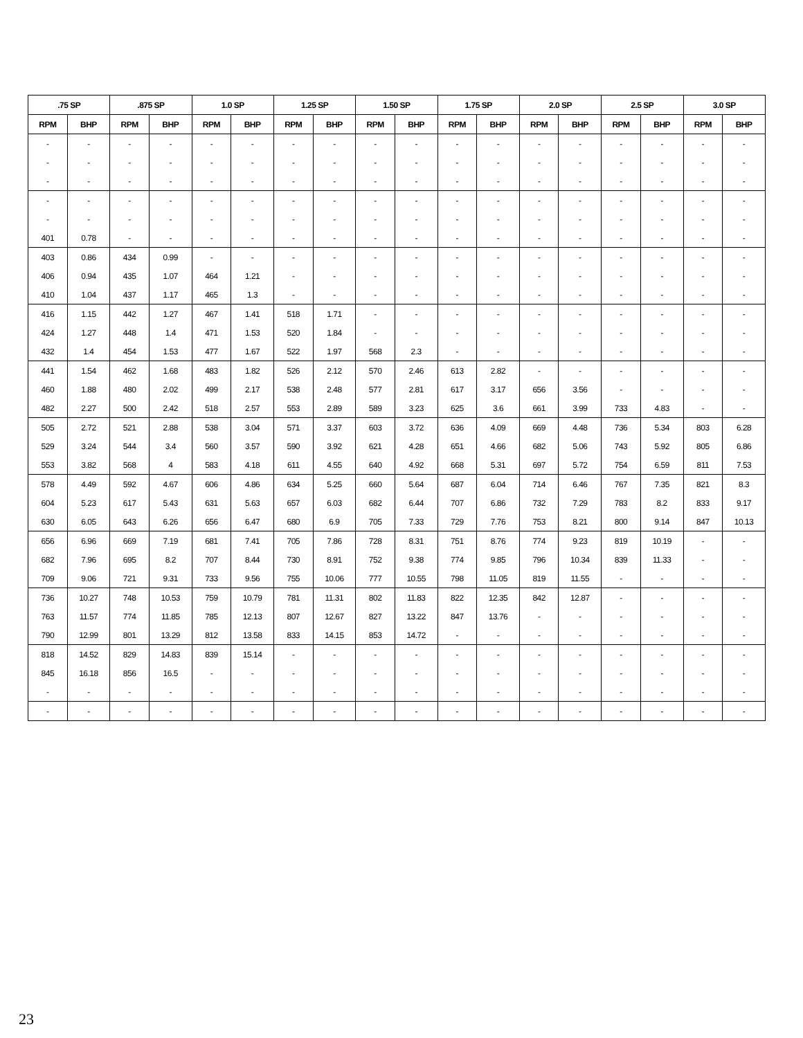| .75 SP | | .875 SP | | 1.0 SP | | 1.25 SP | | 1.50 SP | | 1.75 SP | | 2.0 SP | | 2.5 SP | | 3.0 SP | |
| --- | --- | --- | --- | --- | --- | --- | --- | --- | --- | --- | --- | --- | --- | --- | --- | --- | --- |
| RPM | BHP | RPM | BHP | RPM | BHP | RPM | BHP | RPM | BHP | RPM | BHP | RPM | BHP | RPM | BHP | RPM | BHP |
| - | - | - | - | - | - | - | - | - | - | - | - | - | - | - | - | - | - |
| - | - | - | - | - | - | - | - | - | - | - | - | - | - | - | - | - | - |
| - | - | - | - | - | - | - | - | - | - | - | - | - | - | - | - | - | - |
| - | - | - | - | - | - | - | - | - | - | - | - | - | - | - | - | - | - |
| - | - | - | - | - | - | - | - | - | - | - | - | - | - | - | - | - | - |
| 401 | 0.78 | - | - | - | - | - | - | - | - | - | - | - | - | - | - | - | - |
| 403 | 0.86 | 434 | 0.99 | - | - | - | - | - | - | - | - | - | - | - | - | - | - |
| 406 | 0.94 | 435 | 1.07 | 464 | 1.21 | - | - | - | - | - | - | - | - | - | - | - | - |
| 410 | 1.04 | 437 | 1.17 | 465 | 1.3 | - | - | - | - | - | - | - | - | - | - | - | - |
| 416 | 1.15 | 442 | 1.27 | 467 | 1.41 | 518 | 1.71 | - | - | - | - | - | - | - | - | - | - |
| 424 | 1.27 | 448 | 1.4 | 471 | 1.53 | 520 | 1.84 | - | - | - | - | - | - | - | - | - | - |
| 432 | 1.4 | 454 | 1.53 | 477 | 1.67 | 522 | 1.97 | 568 | 2.3 | - | - | - | - | - | - | - | - |
| 441 | 1.54 | 462 | 1.68 | 483 | 1.82 | 526 | 2.12 | 570 | 2.46 | 613 | 2.82 | - | - | - | - | - | - |
| 460 | 1.88 | 480 | 2.02 | 499 | 2.17 | 538 | 2.48 | 577 | 2.81 | 617 | 3.17 | 656 | 3.56 | - | - | - | - |
| 482 | 2.27 | 500 | 2.42 | 518 | 2.57 | 553 | 2.89 | 589 | 3.23 | 625 | 3.6 | 661 | 3.99 | 733 | 4.83 | - | - |
| 505 | 2.72 | 521 | 2.88 | 538 | 3.04 | 571 | 3.37 | 603 | 3.72 | 636 | 4.09 | 669 | 4.48 | 736 | 5.34 | 803 | 6.28 |
| 529 | 3.24 | 544 | 3.4 | 560 | 3.57 | 590 | 3.92 | 621 | 4.28 | 651 | 4.66 | 682 | 5.06 | 743 | 5.92 | 805 | 6.86 |
| 553 | 3.82 | 568 | 4 | 583 | 4.18 | 611 | 4.55 | 640 | 4.92 | 668 | 5.31 | 697 | 5.72 | 754 | 6.59 | 811 | 7.53 |
| 578 | 4.49 | 592 | 4.67 | 606 | 4.86 | 634 | 5.25 | 660 | 5.64 | 687 | 6.04 | 714 | 6.46 | 767 | 7.35 | 821 | 8.3 |
| 604 | 5.23 | 617 | 5.43 | 631 | 5.63 | 657 | 6.03 | 682 | 6.44 | 707 | 6.86 | 732 | 7.29 | 783 | 8.2 | 833 | 9.17 |
| 630 | 6.05 | 643 | 6.26 | 656 | 6.47 | 680 | 6.9 | 705 | 7.33 | 729 | 7.76 | 753 | 8.21 | 800 | 9.14 | 847 | 10.13 |
| 656 | 6.96 | 669 | 7.19 | 681 | 7.41 | 705 | 7.86 | 728 | 8.31 | 751 | 8.76 | 774 | 9.23 | 819 | 10.19 | - | - |
| 682 | 7.96 | 695 | 8.2 | 707 | 8.44 | 730 | 8.91 | 752 | 9.38 | 774 | 9.85 | 796 | 10.34 | 839 | 11.33 | - | - |
| 709 | 9.06 | 721 | 9.31 | 733 | 9.56 | 755 | 10.06 | 777 | 10.55 | 798 | 11.05 | 819 | 11.55 | - | - | - | - |
| 736 | 10.27 | 748 | 10.53 | 759 | 10.79 | 781 | 11.31 | 802 | 11.83 | 822 | 12.35 | 842 | 12.87 | - | - | - | - |
| 763 | 11.57 | 774 | 11.85 | 785 | 12.13 | 807 | 12.67 | 827 | 13.22 | 847 | 13.76 | - | - | - | - | - | - |
| 790 | 12.99 | 801 | 13.29 | 812 | 13.58 | 833 | 14.15 | 853 | 14.72 | - | - | - | - | - | - | - | - |
| 818 | 14.52 | 829 | 14.83 | 839 | 15.14 | - | - | - | - | - | - | - | - | - | - | - | - |
| 845 | 16.18 | 856 | 16.5 | - | - | - | - | - | - | - | - | - | - | - | - | - | - |
| - | - | - | - | - | - | - | - | - | - | - | - | - | - | - | - | - | - |
| - | - | - | - | - | - | - | - | - | - | - | - | - | - | - | - | - | - |
23